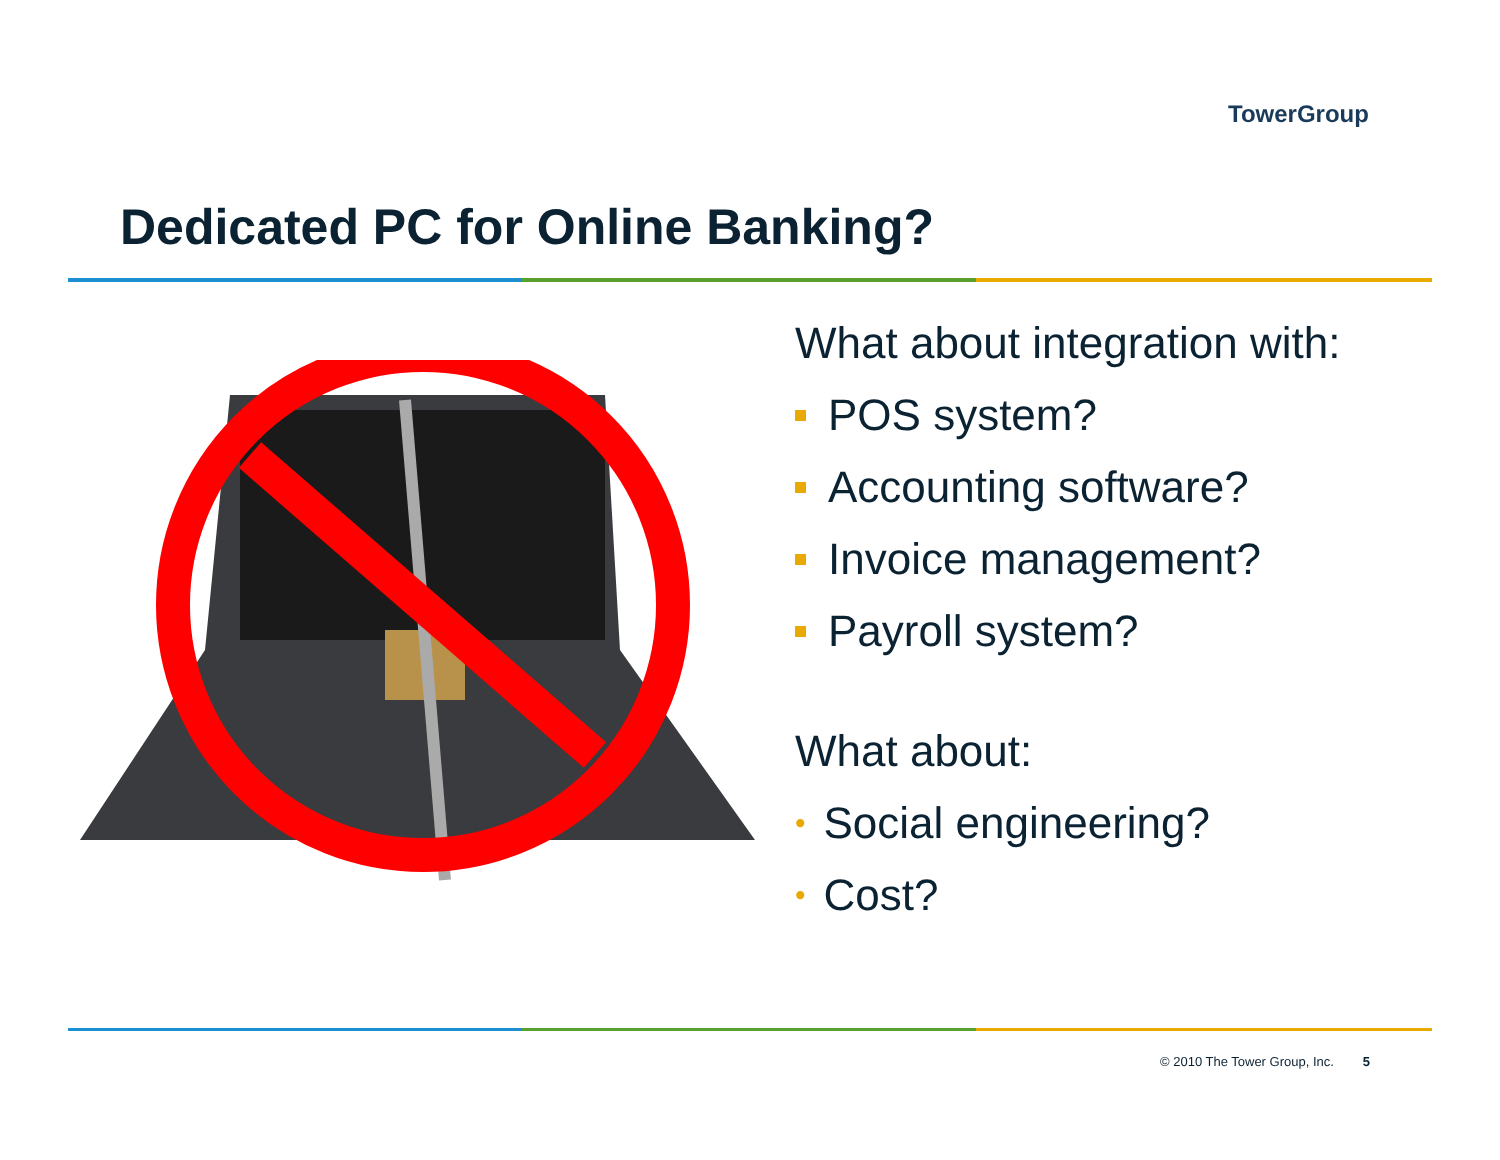TowerGroup
Dedicated PC for Online Banking?
What about integration with:
POS system?
Accounting software?
Invoice management?
Payroll system?
What about:
• Social engineering?
• Cost?
© 2010 The Tower Group, Inc. 5